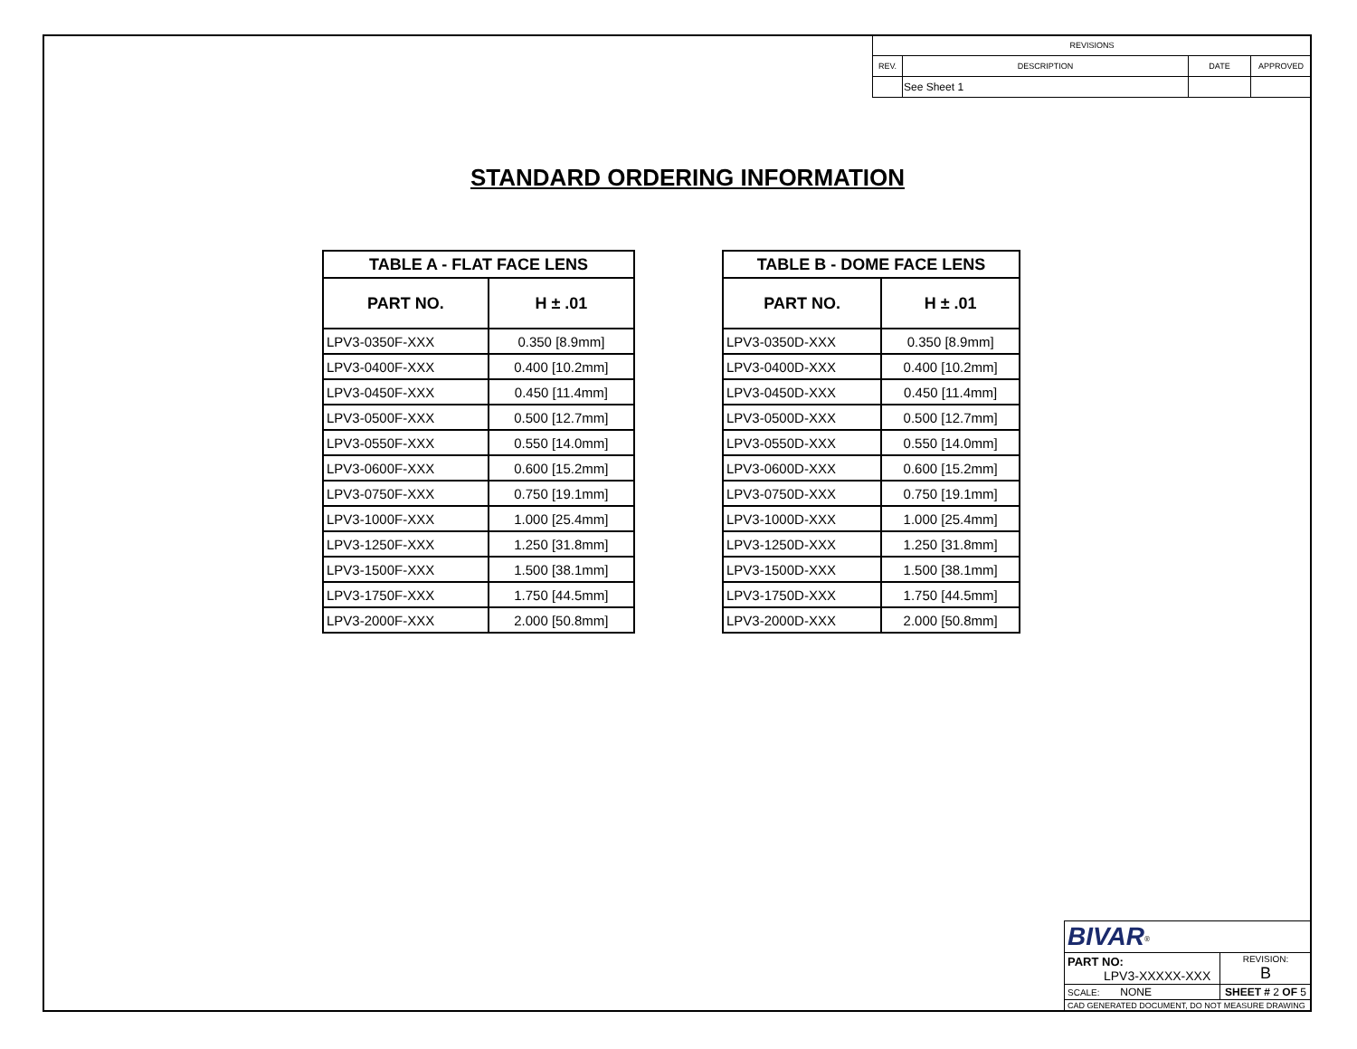| REVISIONS | | | |
| --- | --- | --- | --- |
| REV. | DESCRIPTION | DATE | APPROVED |
| | See Sheet 1 | | |
STANDARD ORDERING INFORMATION
| TABLE A - FLAT FACE LENS | |
| --- | --- |
| PART NO. | H ± .01 |
| LPV3-0350F-XXX | 0.350 [8.9mm] |
| LPV3-0400F-XXX | 0.400 [10.2mm] |
| LPV3-0450F-XXX | 0.450 [11.4mm] |
| LPV3-0500F-XXX | 0.500 [12.7mm] |
| LPV3-0550F-XXX | 0.550 [14.0mm] |
| LPV3-0600F-XXX | 0.600 [15.2mm] |
| LPV3-0750F-XXX | 0.750 [19.1mm] |
| LPV3-1000F-XXX | 1.000 [25.4mm] |
| LPV3-1250F-XXX | 1.250 [31.8mm] |
| LPV3-1500F-XXX | 1.500 [38.1mm] |
| LPV3-1750F-XXX | 1.750 [44.5mm] |
| LPV3-2000F-XXX | 2.000 [50.8mm] |
| TABLE B - DOME FACE LENS | |
| --- | --- |
| PART NO. | H ± .01 |
| LPV3-0350D-XXX | 0.350 [8.9mm] |
| LPV3-0400D-XXX | 0.400 [10.2mm] |
| LPV3-0450D-XXX | 0.450 [11.4mm] |
| LPV3-0500D-XXX | 0.500 [12.7mm] |
| LPV3-0550D-XXX | 0.550 [14.0mm] |
| LPV3-0600D-XXX | 0.600 [15.2mm] |
| LPV3-0750D-XXX | 0.750 [19.1mm] |
| LPV3-1000D-XXX | 1.000 [25.4mm] |
| LPV3-1250D-XXX | 1.250 [31.8mm] |
| LPV3-1500D-XXX | 1.500 [38.1mm] |
| LPV3-1750D-XXX | 1.750 [44.5mm] |
| LPV3-2000D-XXX | 2.000 [50.8mm] |
| BIVAR<sup>®</sup> | | |
| PART NO: LPV3-XXXXX-XXX | | REVISION: B |
| SCALE: NONE | SHEET # 2 OF 5 | |
| CAD GENERATED DOCUMENT, DO NOT MEASURE DRAWING | | |